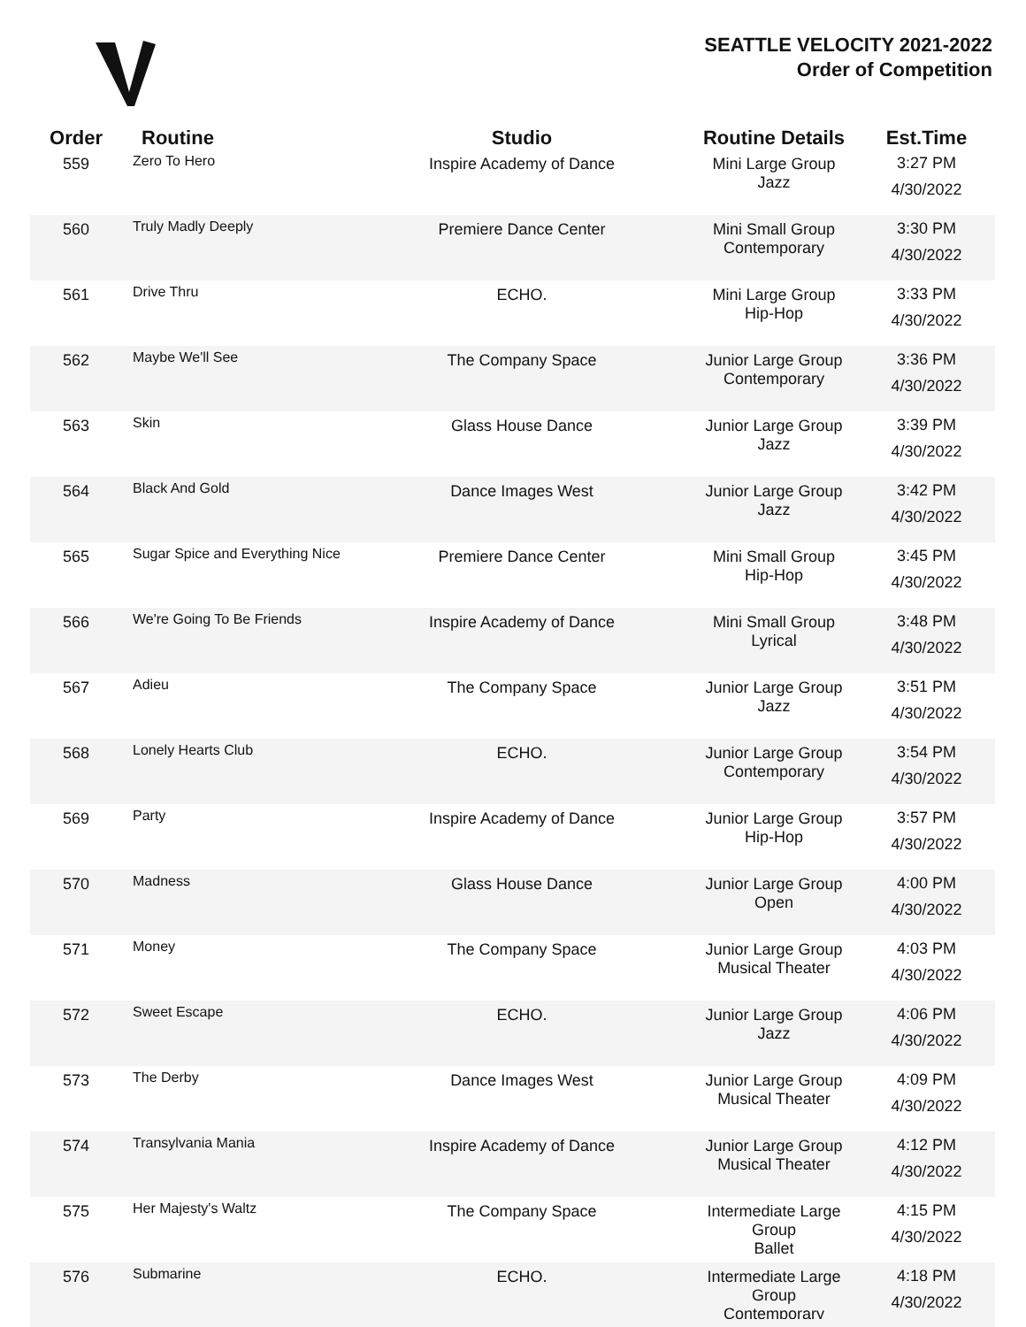SEATTLE VELOCITY 2021-2022
Order of Competition
| Order | Routine | Studio | Routine Details | Est.Time |
| --- | --- | --- | --- | --- |
| 559 | Zero To Hero | Inspire Academy of Dance | Mini Large Group Jazz | 3:27 PM 4/30/2022 |
| 560 | Truly Madly Deeply | Premiere Dance Center | Mini Small Group Contemporary | 3:30 PM 4/30/2022 |
| 561 | Drive Thru | ECHO. | Mini Large Group Hip-Hop | 3:33 PM 4/30/2022 |
| 562 | Maybe We'll See | The Company Space | Junior Large Group Contemporary | 3:36 PM 4/30/2022 |
| 563 | Skin | Glass House Dance | Junior Large Group Jazz | 3:39 PM 4/30/2022 |
| 564 | Black And Gold | Dance Images West | Junior Large Group Jazz | 3:42 PM 4/30/2022 |
| 565 | Sugar Spice and Everything Nice | Premiere Dance Center | Mini Small Group Hip-Hop | 3:45 PM 4/30/2022 |
| 566 | We're Going To Be Friends | Inspire Academy of Dance | Mini Small Group Lyrical | 3:48 PM 4/30/2022 |
| 567 | Adieu | The Company Space | Junior Large Group Jazz | 3:51 PM 4/30/2022 |
| 568 | Lonely Hearts Club | ECHO. | Junior Large Group Contemporary | 3:54 PM 4/30/2022 |
| 569 | Party | Inspire Academy of Dance | Junior Large Group Hip-Hop | 3:57 PM 4/30/2022 |
| 570 | Madness | Glass House Dance | Junior Large Group Open | 4:00 PM 4/30/2022 |
| 571 | Money | The Company Space | Junior Large Group Musical Theater | 4:03 PM 4/30/2022 |
| 572 | Sweet Escape | ECHO. | Junior Large Group Jazz | 4:06 PM 4/30/2022 |
| 573 | The Derby | Dance Images West | Junior Large Group Musical Theater | 4:09 PM 4/30/2022 |
| 574 | Transylvania Mania | Inspire Academy of Dance | Junior Large Group Musical Theater | 4:12 PM 4/30/2022 |
| 575 | Her Majesty's Waltz | The Company Space | Intermediate Large Group Ballet | 4:15 PM 4/30/2022 |
| 576 | Submarine | ECHO. | Intermediate Large Group Contemporary | 4:18 PM 4/30/2022 |